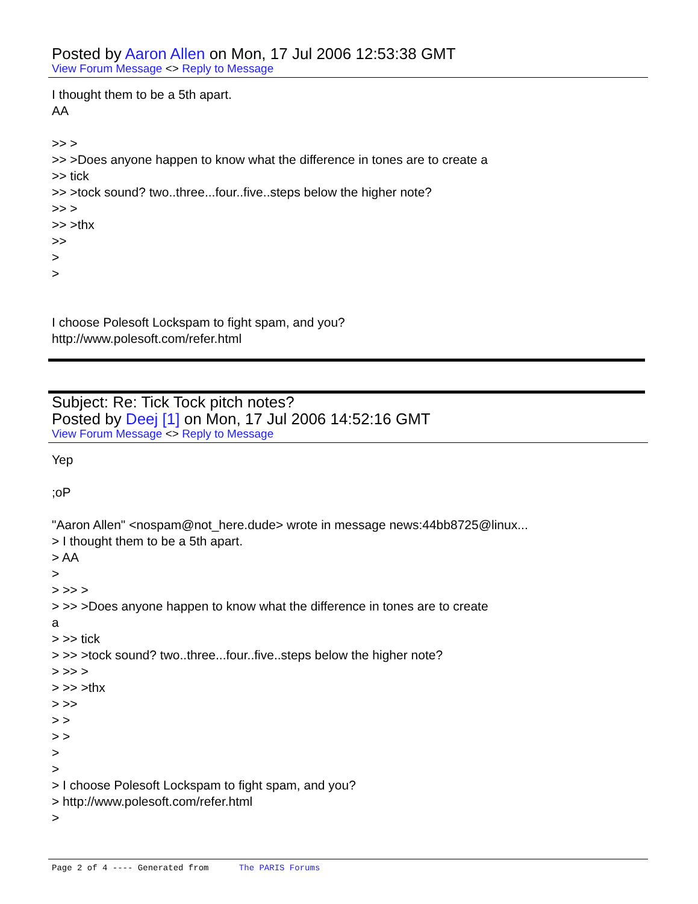Posted by Aaron Allen on Mon, 17 Jul 2006 12:53:38 GMT
View Forum Message <> Reply to Message
I thought them to be a 5th apart.
AA
>> >
>> >Does anyone happen to know what the difference in tones are to create a
>> tick
>> >tock sound? two..three...four..five..steps below the higher note?
>> >
>> >thx
>>
>
>
I choose Polesoft Lockspam to fight spam, and you?
http://www.polesoft.com/refer.html
Subject: Re: Tick Tock pitch notes?
Posted by Deej [1] on Mon, 17 Jul 2006 14:52:16 GMT
View Forum Message <> Reply to Message
Yep
;oP
"Aaron Allen" <nospam@not_here.dude> wrote in message news:44bb8725@linux...
> I thought them to be a 5th apart.
> AA
>
> >> >
> >> >Does anyone happen to know what the difference in tones are to create
a
> >> tick
> >> >tock sound? two..three...four..five..steps below the higher note?
> >> >
> >> >thx
> >>
> >
> >
>
>
> I choose Polesoft Lockspam to fight spam, and you?
> http://www.polesoft.com/refer.html
>
Page 2 of 4 ---- Generated from The PARIS Forums